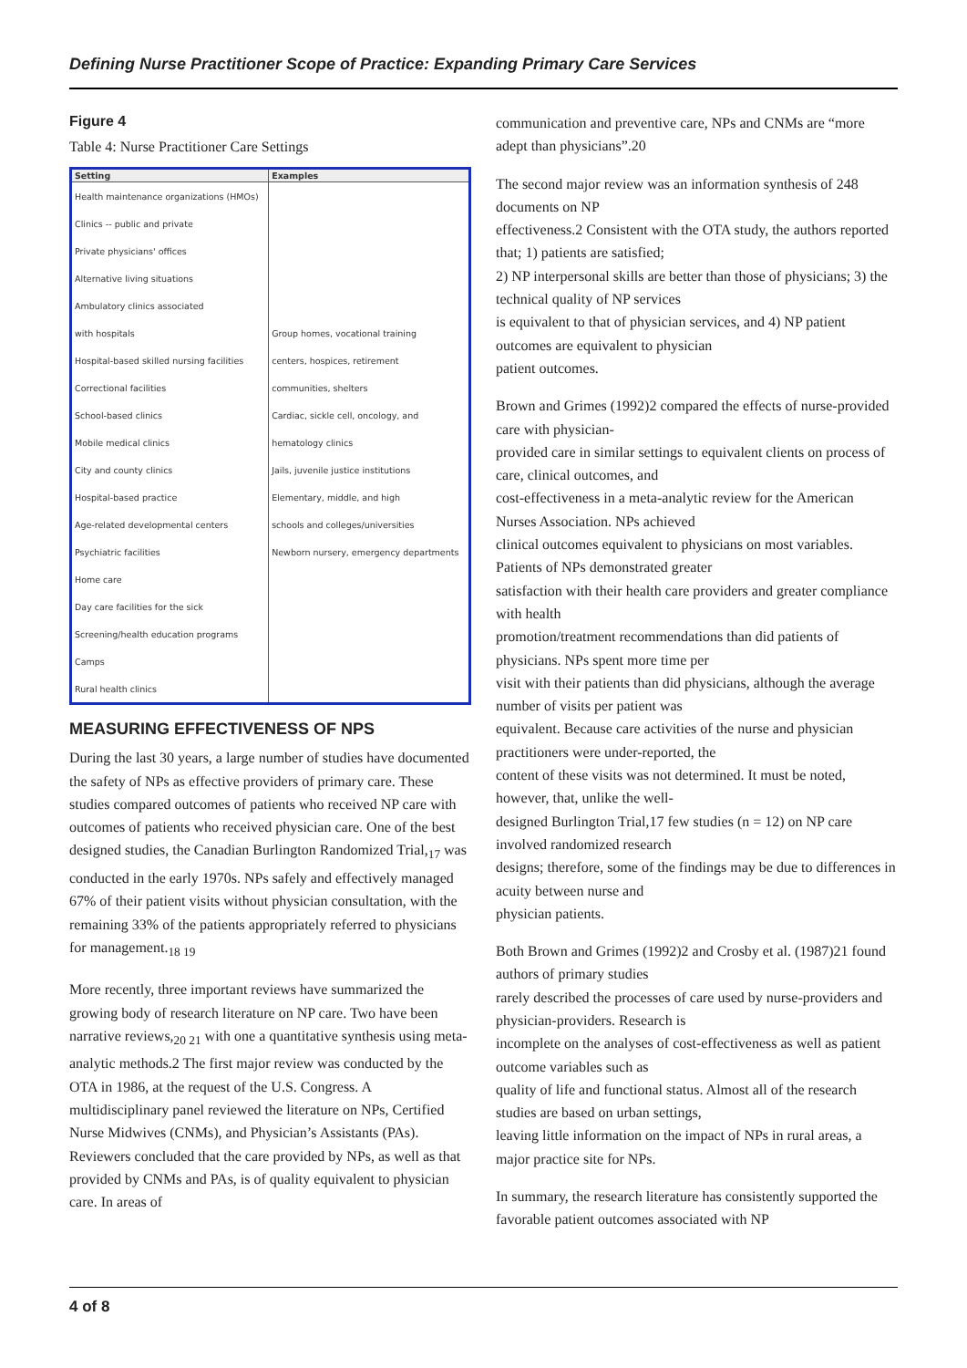Defining Nurse Practitioner Scope of Practice: Expanding Primary Care Services
Figure 4
Table 4: Nurse Practitioner Care Settings
| Setting | Examples |
| --- | --- |
| Health maintenance organizations (HMOs) | |
| Clinics -- public and private | |
| Private physicians' offices | |
| Alternative living situations | |
| Ambulatory clinics associated | |
| with hospitals | Group homes, vocational training |
| Hospital-based skilled nursing facilities | centers, hospices, retirement |
| Correctional facilities | communities, shelters |
| School-based clinics | Cardiac, sickle cell, oncology, and |
| Mobile medical clinics | hematology clinics |
| City and county clinics | Jails, juvenile justice institutions |
| Hospital-based practice | Elementary, middle, and high |
| Age-related developmental centers | schools and colleges/universities |
| Psychiatric facilities | Newborn nursery, emergency departments |
| Home care | |
| Day care facilities for the sick | |
| Screening/health education programs | |
| Camps | |
| Rural health clinics | |
MEASURING EFFECTIVENESS OF NPS
During the last 30 years, a large number of studies have documented the safety of NPs as effective providers of primary care. These studies compared outcomes of patients who received NP care with outcomes of patients who received physician care. One of the best designed studies, the Canadian Burlington Randomized Trial,<sub>17</sub> was conducted in the early 1970s. NPs safely and effectively managed 67% of their patient visits without physician consultation, with the remaining 33% of the patients appropriately referred to physicians for management.<sub>18 19</sub>
More recently, three important reviews have summarized the growing body of research literature on NP care. Two have been narrative reviews,<sub>20 21</sub> with one a quantitative synthesis using meta- analytic methods.2 The first major review was conducted by the OTA in 1986, at the request of the U.S. Congress. A multidisciplinary panel reviewed the literature on NPs, Certified Nurse Midwives (CNMs), and Physician’s Assistants (PAs). Reviewers concluded that the care provided by NPs, as well as that provided by CNMs and PAs, is of quality equivalent to physician care. In areas of
communication and preventive care, NPs and CNMs are “more adept than physicians”.20
The second major review was an information synthesis of 248 documents on NP
effectiveness.2 Consistent with the OTA study, the authors reported that; 1) patients are satisfied;
2) NP interpersonal skills are better than those of physicians; 3) the technical quality of NP services
is equivalent to that of physician services, and 4) NP patient outcomes are equivalent to physician
patient outcomes.
Brown and Grimes (1992)2 compared the effects of nurse-provided care with physician-
provided care in similar settings to equivalent clients on process of care, clinical outcomes, and
cost-effectiveness in a meta-analytic review for the American Nurses Association. NPs achieved
clinical outcomes equivalent to physicians on most variables. Patients of NPs demonstrated greater
satisfaction with their health care providers and greater compliance with health
promotion/treatment recommendations than did patients of physicians. NPs spent more time per
visit with their patients than did physicians, although the average number of visits per patient was
equivalent. Because care activities of the nurse and physician practitioners were under-reported, the
content of these visits was not determined. It must be noted, however, that, unlike the well-
designed Burlington Trial,17 few studies (n = 12) on NP care involved randomized research
designs; therefore, some of the findings may be due to differences in acuity between nurse and
physician patients.
Both Brown and Grimes (1992)2 and Crosby et al. (1987)21 found authors of primary studies
rarely described the processes of care used by nurse-providers and physician-providers. Research is
incomplete on the analyses of cost-effectiveness as well as patient outcome variables such as
quality of life and functional status. Almost all of the research studies are based on urban settings,
leaving little information on the impact of NPs in rural areas, a major practice site for NPs.
In summary, the research literature has consistently supported the favorable patient outcomes associated with NP
4 of 8